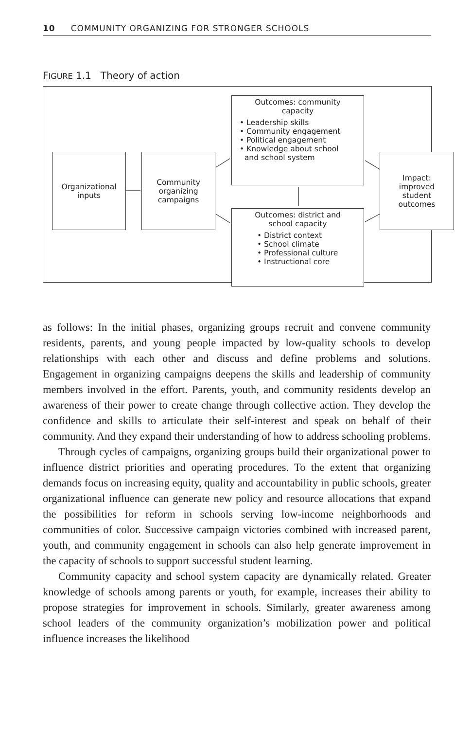10 COMMUNITY ORGANIZING FOR STRONGER SCHOOLS
FIGURE 1.1 Theory of action
Organizational
inputs
Community
organizing
campaigns
Outcomes: community
capacity
• Leadership skills
• Community engagement
• Political engagement
• Knowledge about school
and school system
Outcomes: district and
school capacity
• District context
• School climate
• Professional culture
• Instructional core
Impact:
improved
student
outcomes
as follows: In the initial phases, organizing groups recruit and convene community residents, parents, and young people impacted by low-quality schools to develop relationships with each other and discuss and define problems and solutions. Engagement in organizing campaigns deepens the skills and leadership of community members involved in the effort. Parents, youth, and community residents develop an awareness of their power to create change through collective action. They develop the confidence and skills to articulate their self-interest and speak on behalf of their community. And they expand their understanding of how to address schooling problems.
Through cycles of campaigns, organizing groups build their organizational power to influence district priorities and operating procedures. To the extent that organizing demands focus on increasing equity, quality and accountability in public schools, greater organizational influence can generate new policy and resource allocations that expand the possibilities for reform in schools serving low-income neighborhoods and communities of color. Successive campaign victories combined with increased parent, youth, and community engagement in schools can also help generate improvement in the capacity of schools to support successful student learning.
Community capacity and school system capacity are dynamically related. Greater knowledge of schools among parents or youth, for example, increases their ability to propose strategies for improvement in schools. Similarly, greater awareness among school leaders of the community organization’s mobilization power and political influence increases the likelihood